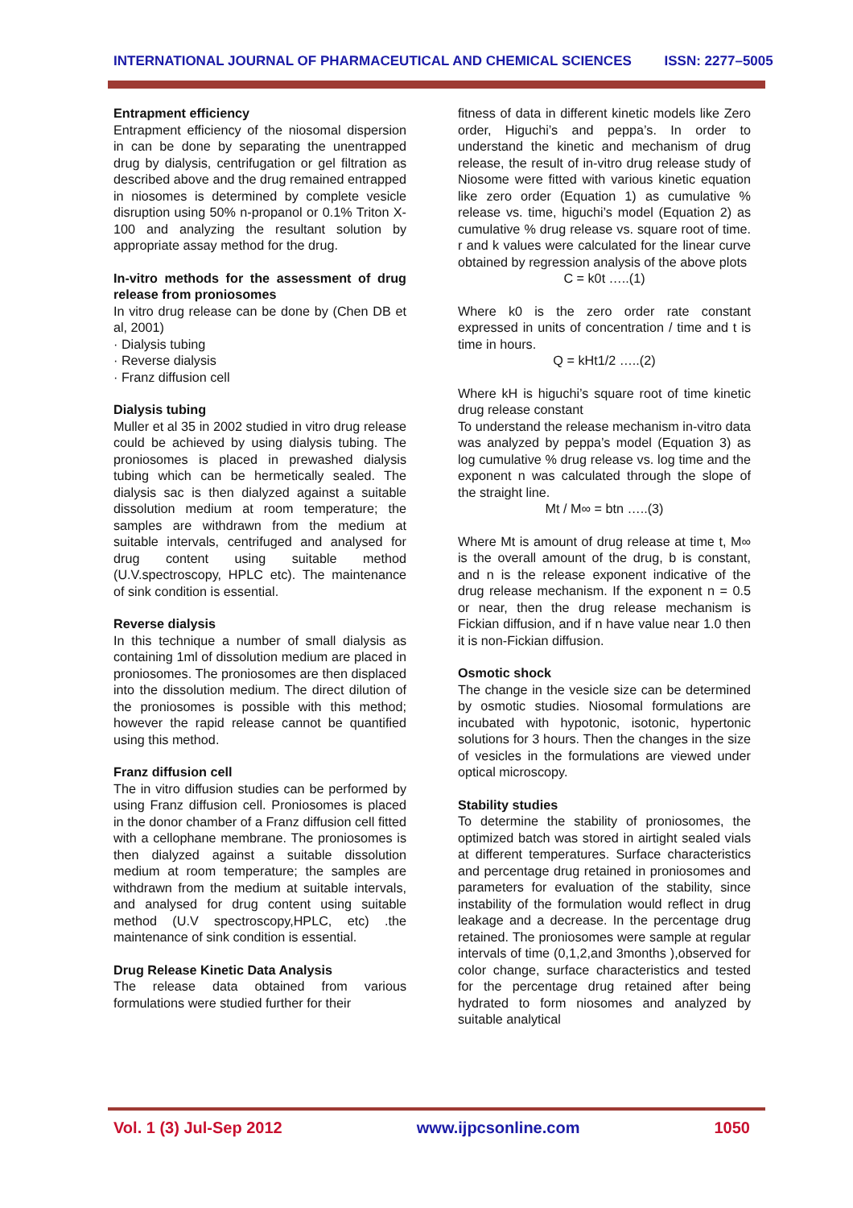INTERNATIONAL JOURNAL OF PHARMACEUTICAL AND CHEMICAL SCIENCES ISSN: 2277–5005
Entrapment efficiency
Entrapment efficiency of the niosomal dispersion in can be done by separating the unentrapped drug by dialysis, centrifugation or gel filtration as described above and the drug remained entrapped in niosomes is determined by complete vesicle disruption using 50% n-propanol or 0.1% Triton X-100 and analyzing the resultant solution by appropriate assay method for the drug.
In-vitro methods for the assessment of drug release from proniosomes
In vitro drug release can be done by (Chen DB et al, 2001)
· Dialysis tubing
· Reverse dialysis
· Franz diffusion cell
Dialysis tubing
Muller et al 35 in 2002 studied in vitro drug release could be achieved by using dialysis tubing. The proniosomes is placed in prewashed dialysis tubing which can be hermetically sealed. The dialysis sac is then dialyzed against a suitable dissolution medium at room temperature; the samples are withdrawn from the medium at suitable intervals, centrifuged and analysed for drug content using suitable method (U.V.spectroscopy, HPLC etc). The maintenance of sink condition is essential.
Reverse dialysis
In this technique a number of small dialysis as containing 1ml of dissolution medium are placed in proniosomes. The proniosomes are then displaced into the dissolution medium. The direct dilution of the proniosomes is possible with this method; however the rapid release cannot be quantified using this method.
Franz diffusion cell
The in vitro diffusion studies can be performed by using Franz diffusion cell. Proniosomes is placed in the donor chamber of a Franz diffusion cell fitted with a cellophane membrane. The proniosomes is then dialyzed against a suitable dissolution medium at room temperature; the samples are withdrawn from the medium at suitable intervals, and analysed for drug content using suitable method (U.V spectroscopy,HPLC, etc) .the maintenance of sink condition is essential.
Drug Release Kinetic Data Analysis
The release data obtained from various formulations were studied further for their
fitness of data in different kinetic models like Zero order, Higuchi’s and peppa’s. In order to understand the kinetic and mechanism of drug release, the result of in-vitro drug release study of Niosome were fitted with various kinetic equation like zero order (Equation 1) as cumulative % release vs. time, higuchi’s model (Equation 2) as cumulative % drug release vs. square root of time. r and k values were calculated for the linear curve obtained by regression analysis of the above plots
C = k0t …..(1)
Where k0 is the zero order rate constant expressed in units of concentration / time and t is time in hours.
Q = kHt1/2 …..(2)
Where kH is higuchi’s square root of time kinetic drug release constant
To understand the release mechanism in-vitro data was analyzed by peppa’s model (Equation 3) as log cumulative % drug release vs. log time and the exponent n was calculated through the slope of the straight line.
Mt / M∞ = btn …..(3)
Where Mt is amount of drug release at time t, M∞ is the overall amount of the drug, b is constant, and n is the release exponent indicative of the drug release mechanism. If the exponent n = 0.5 or near, then the drug release mechanism is Fickian diffusion, and if n have value near 1.0 then it is non-Fickian diffusion.
Osmotic shock
The change in the vesicle size can be determined by osmotic studies. Niosomal formulations are incubated with hypotonic, isotonic, hypertonic solutions for 3 hours. Then the changes in the size of vesicles in the formulations are viewed under optical microscopy.
Stability studies
To determine the stability of proniosomes, the optimized batch was stored in airtight sealed vials at different temperatures. Surface characteristics and percentage drug retained in proniosomes and parameters for evaluation of the stability, since instability of the formulation would reflect in drug leakage and a decrease. In the percentage drug retained. The proniosomes were sample at regular intervals of time (0,1,2,and 3months ),observed for color change, surface characteristics and tested for the percentage drug retained after being hydrated to form niosomes and analyzed by suitable analytical
Vol. 1 (3) Jul-Sep 2012 www.ijpcsonline.com 1050